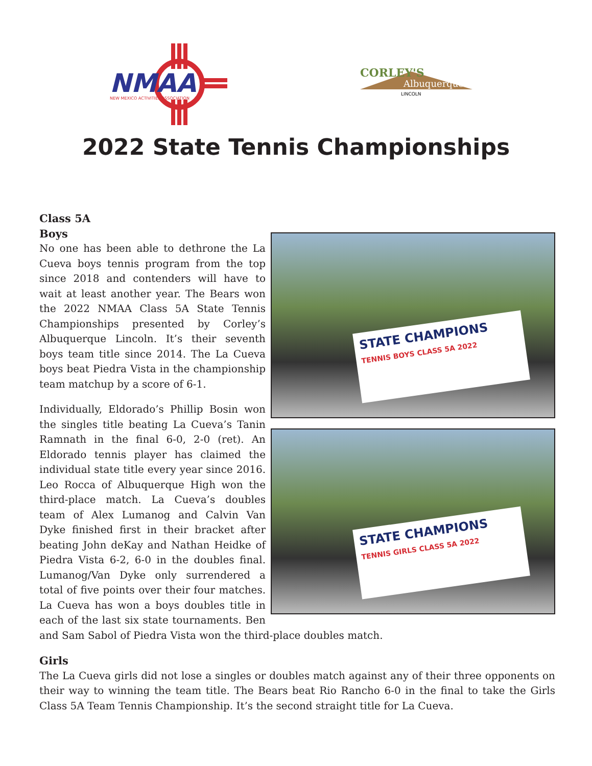NMAA
NEW MEXICO ACTIVITIES ASSOCIATION
CORLEY'S
Albuquerque
LINCOLN
2022 State Tennis Championships
STATE CHAMPIONS
TENNIS BOYS CLASS 5A 2022
STATE CHAMPIONS
TENNIS GIRLS CLASS 5A 2022
Class 5A
Boys
No one has been able to dethrone the La Cueva boys tennis program from the top since 2018 and contenders will have to wait at least another year. The Bears won the 2022 NMAA Class 5A State Tennis Championships presented by Corley’s Albuquerque Lincoln. It’s their seventh boys team title since 2014. The La Cueva boys beat Piedra Vista in the championship team matchup by a score of 6-1.
Individually, Eldorado’s Phillip Bosin won the singles title beating La Cueva’s Tanin Ramnath in the final 6-0, 2-0 (ret). An Eldorado tennis player has claimed the individual state title every year since 2016. Leo Rocca of Albuquerque High won the third-place match. La Cueva’s doubles team of Alex Lumanog and Calvin Van Dyke finished first in their bracket after beating John deKay and Nathan Heidke of Piedra Vista 6-2, 6-0 in the doubles final. Lumanog/Van Dyke only surrendered a total of five points over their four matches. La Cueva has won a boys doubles title in each of the last six state tournaments. Ben and Sam Sabol of Piedra Vista won the third-place doubles match.
Girls
The La Cueva girls did not lose a singles or doubles match against any of their three opponents on their way to winning the team title. The Bears beat Rio Rancho 6-0 in the final to take the Girls Class 5A Team Tennis Championship. It’s the second straight title for La Cueva.